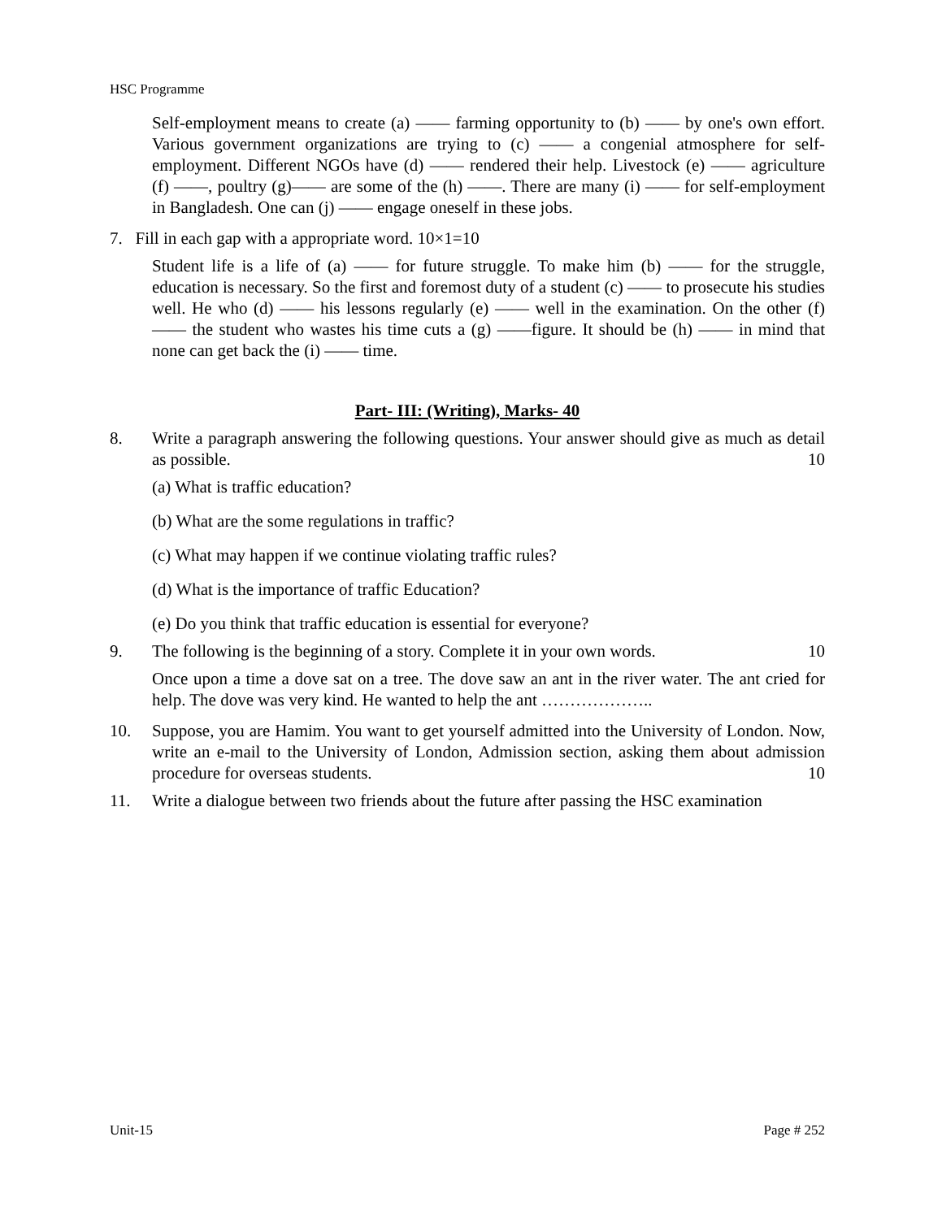HSC Programme
Self-employment means to create (a) —— farming opportunity to (b) —— by one's own effort. Various government organizations are trying to (c) —— a congenial atmosphere for self-employment. Different NGOs have (d) —— rendered their help. Livestock (e) —— agriculture (f) ——, poultry (g)—— are some of the (h) ——. There are many (i) —— for self-employment in Bangladesh. One can (j) —— engage oneself in these jobs.
7. Fill in each gap with a appropriate word. 10×1=10
Student life is a life of (a) —— for future struggle. To make him (b) —— for the struggle, education is necessary. So the first and foremost duty of a student (c) —— to prosecute his studies well. He who (d) —— his lessons regularly (e) —— well in the examination. On the other (f) —— the student who wastes his time cuts a (g) ——figure. It should be (h) —— in mind that none can get back the (i) —— time.
Part- III: (Writing), Marks- 40
8. Write a paragraph answering the following questions. Your answer should give as much as detail as possible. 10
(a) What is traffic education?
(b) What are the some regulations in traffic?
(c) What may happen if we continue violating traffic rules?
(d) What is the importance of traffic Education?
(e) Do you think that traffic education is essential for everyone?
9. The following is the beginning of a story. Complete it in your own words. 10
Once upon a time a dove sat on a tree. The dove saw an ant in the river water. The ant cried for help. The dove was very kind. He wanted to help the ant ………………..
10. Suppose, you are Hamim. You want to get yourself admitted into the University of London. Now, write an e-mail to the University of London, Admission section, asking them about admission procedure for overseas students. 10
11. Write a dialogue between two friends about the future after passing the HSC examination
Unit-15 Page # 252